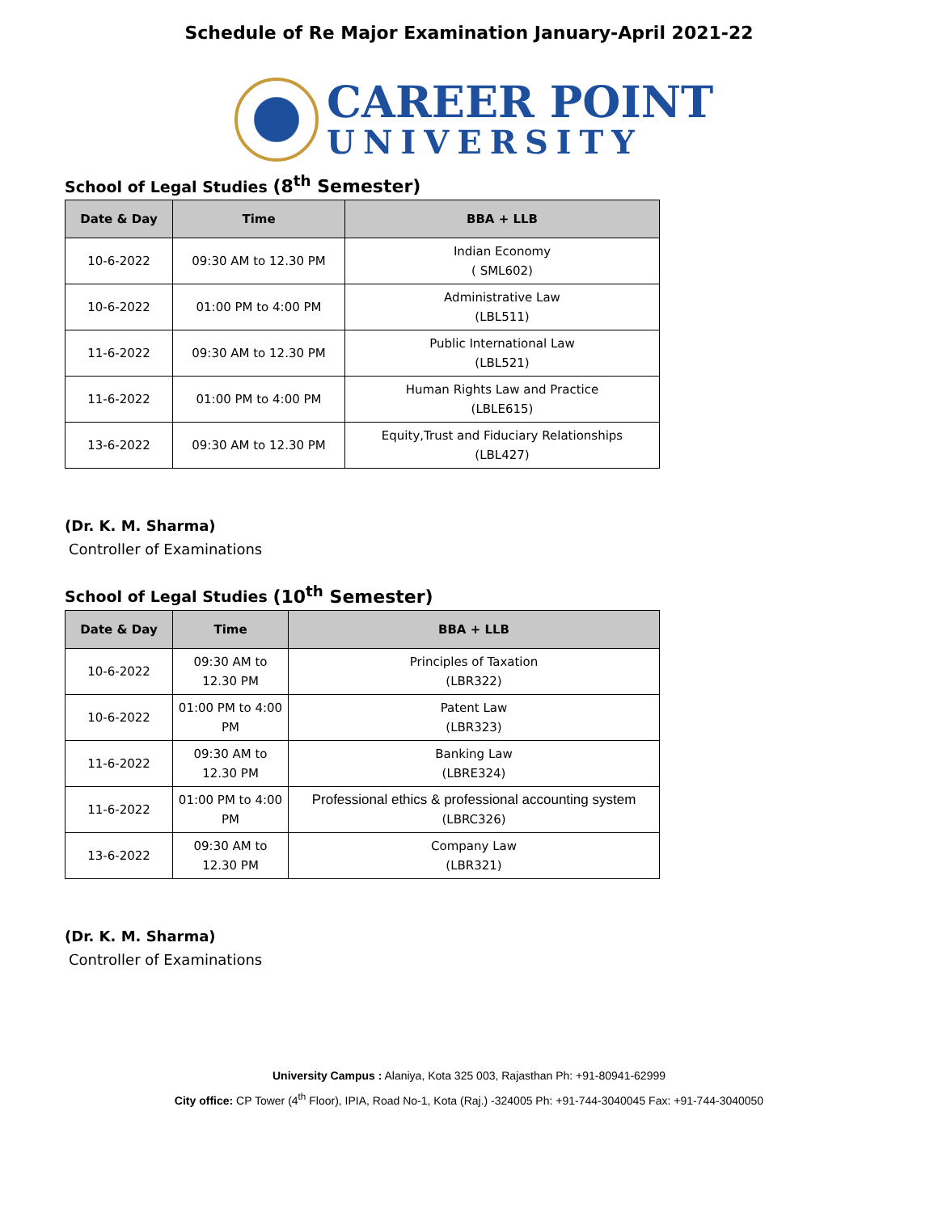Schedule of Re Major Examination January-April 2021-22
CAREER POINT
UNIVERSITY
School of Legal Studies (8<sup>th</sup> Semester)
| Date & Day | Time | BBA + LLB |
| --- | --- | --- |
| 10-6-2022 | 09:30 AM to 12.30 PM | Indian Economy ( SML602) |
| 10-6-2022 | 01:00 PM to 4:00 PM | Administrative Law (LBL511) |
| 11-6-2022 | 09:30 AM to 12.30 PM | Public International Law (LBL521) |
| 11-6-2022 | 01:00 PM to 4:00 PM | Human Rights Law and Practice (LBLE615) |
| 13-6-2022 | 09:30 AM to 12.30 PM | Equity,Trust and Fiduciary Relationships (LBL427) |
(Dr. K. M. Sharma)
Controller of Examinations
School of Legal Studies (10<sup>th</sup> Semester)
| Date & Day | Time | BBA + LLB |
| --- | --- | --- |
| 10-6-2022 | 09:30 AM to 12.30 PM | Principles of Taxation (LBR322) |
| 10-6-2022 | 01:00 PM to 4:00 PM | Patent Law (LBR323) |
| 11-6-2022 | 09:30 AM to 12.30 PM | Banking Law (LBRE324) |
| 11-6-2022 | 01:00 PM to 4:00 PM | Professional ethics & professional accounting system (LBRC326) |
| 13-6-2022 | 09:30 AM to 12.30 PM | Company Law (LBR321) |
(Dr. K. M. Sharma)
Controller of Examinations
University Campus : Alaniya, Kota 325 003, Rajasthan Ph: +91-80941-62999
City office: CP Tower (4<sup>th</sup> Floor), IPIA, Road No-1, Kota (Raj.) -324005 Ph: +91-744-3040045 Fax: +91-744-3040050